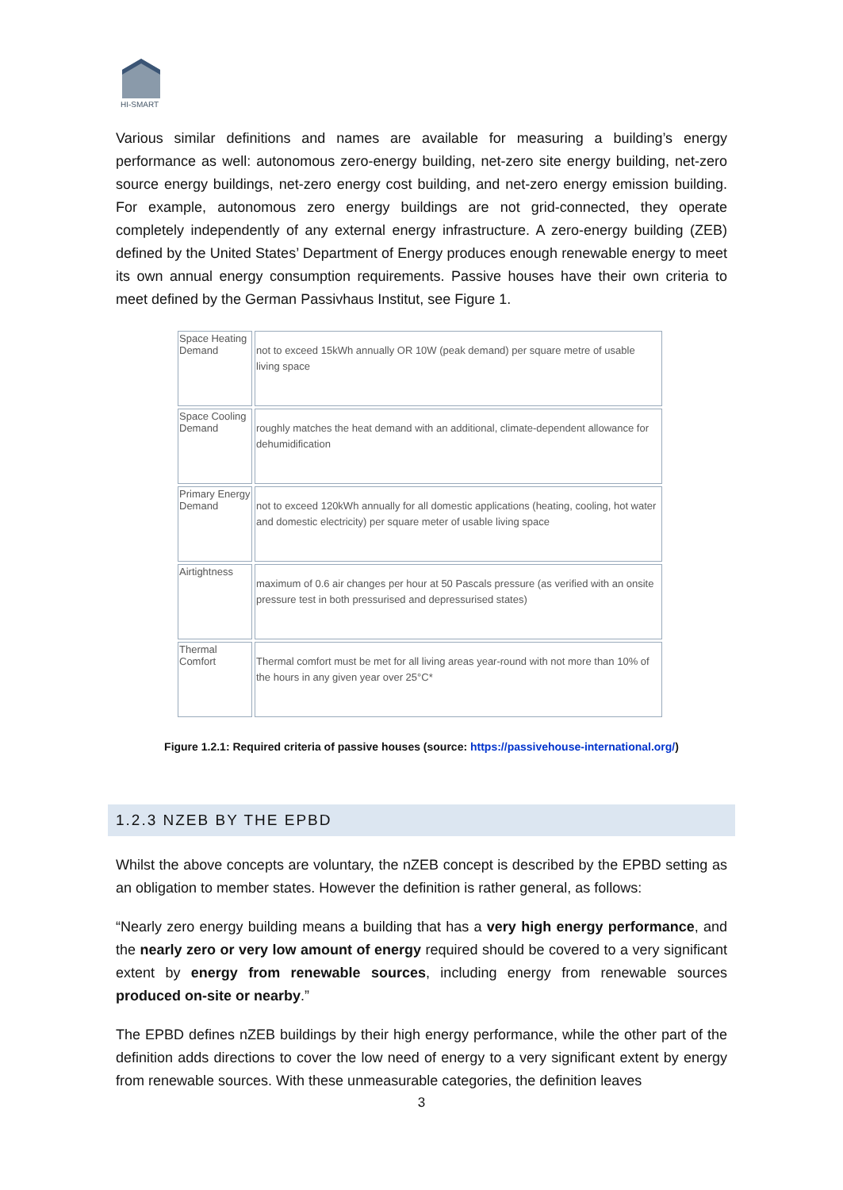HI-SMART
Various similar definitions and names are available for measuring a building’s energy performance as well: autonomous zero-energy building, net-zero site energy building, net-zero source energy buildings, net-zero energy cost building, and net-zero energy emission building. For example, autonomous zero energy buildings are not grid-connected, they operate completely independently of any external energy infrastructure. A zero-energy building (ZEB) defined by the United States’ Department of Energy produces enough renewable energy to meet its own annual energy consumption requirements. Passive houses have their own criteria to meet defined by the German Passivhaus Institut, see Figure 1.
| Space Heating Demand | not to exceed 15kWh annually OR 10W (peak demand) per square metre of usable living space |
| Space Cooling Demand | roughly matches the heat demand with an additional, climate-dependent allowance for dehumidification |
| Primary Energy Demand | not to exceed 120kWh annually for all domestic applications (heating, cooling, hot water and domestic electricity) per square meter of usable living space |
| Airtightness | maximum of 0.6 air changes per hour at 50 Pascals pressure (as verified with an onsite pressure test in both pressurised and depressurised states) |
| Thermal Comfort | Thermal comfort must be met for all living areas year-round with not more than 10% of the hours in any given year over 25°C* |
Figure 1.2.1: Required criteria of passive houses (source: https://passivehouse-international.org/)
1.2.3 NZEB BY THE EPBD
Whilst the above concepts are voluntary, the nZEB concept is described by the EPBD setting as an obligation to member states. However the definition is rather general, as follows:
“Nearly zero energy building means a building that has a very high energy performance, and the nearly zero or very low amount of energy required should be covered to a very significant extent by energy from renewable sources, including energy from renewable sources produced on-site or nearby.”
The EPBD defines nZEB buildings by their high energy performance, while the other part of the definition adds directions to cover the low need of energy to a very significant extent by energy from renewable sources. With these unmeasurable categories, the definition leaves
3